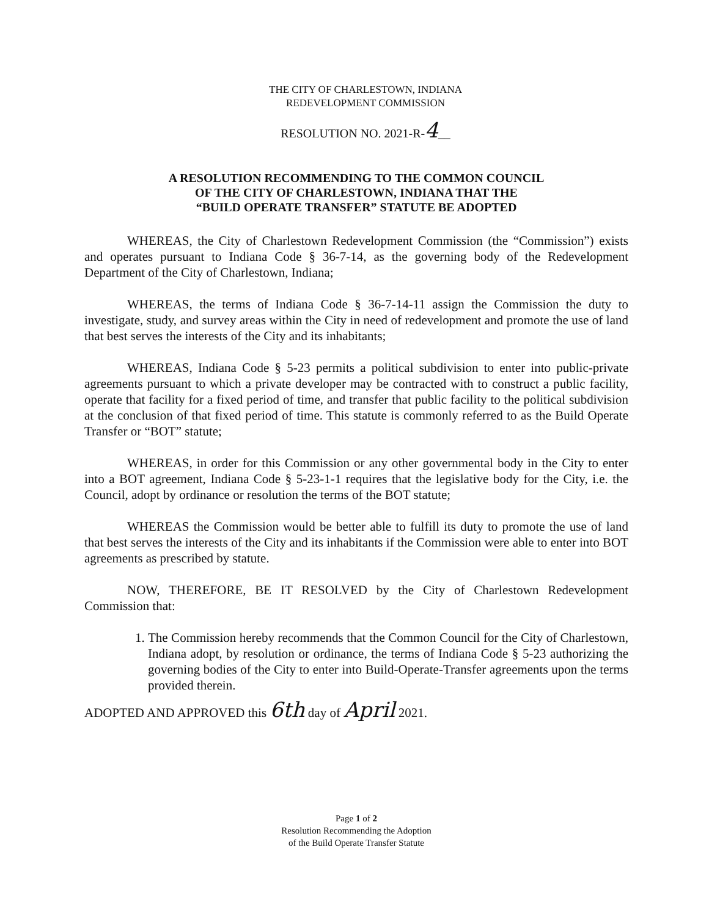THE CITY OF CHARLESTOWN, INDIANA
REDEVELOPMENT COMMISSION
RESOLUTION NO. 2021-R-4__
A RESOLUTION RECOMMENDING TO THE COMMON COUNCIL
OF THE CITY OF CHARLESTOWN, INDIANA THAT THE
“BUILD OPERATE TRANSFER” STATUTE BE ADOPTED
WHEREAS, the City of Charlestown Redevelopment Commission (the “Commission”) exists and operates pursuant to Indiana Code § 36-7-14, as the governing body of the Redevelopment Department of the City of Charlestown, Indiana;
WHEREAS, the terms of Indiana Code § 36-7-14-11 assign the Commission the duty to investigate, study, and survey areas within the City in need of redevelopment and promote the use of land that best serves the interests of the City and its inhabitants;
WHEREAS, Indiana Code § 5-23 permits a political subdivision to enter into public-private agreements pursuant to which a private developer may be contracted with to construct a public facility, operate that facility for a fixed period of time, and transfer that public facility to the political subdivision at the conclusion of that fixed period of time. This statute is commonly referred to as the Build Operate Transfer or “BOT” statute;
WHEREAS, in order for this Commission or any other governmental body in the City to enter into a BOT agreement, Indiana Code § 5-23-1-1 requires that the legislative body for the City, i.e. the Council, adopt by ordinance or resolution the terms of the BOT statute;
WHEREAS the Commission would be better able to fulfill its duty to promote the use of land that best serves the interests of the City and its inhabitants if the Commission were able to enter into BOT agreements as prescribed by statute.
NOW, THEREFORE, BE IT RESOLVED by the City of Charlestown Redevelopment Commission that:
1. The Commission hereby recommends that the Common Council for the City of Charlestown, Indiana adopt, by resolution or ordinance, the terms of Indiana Code § 5-23 authorizing the governing bodies of the City to enter into Build-Operate-Transfer agreements upon the terms provided therein.
ADOPTED AND APPROVED this 6th day of April 2021.
Page 1 of 2
Resolution Recommending the Adoption
of the Build Operate Transfer Statute